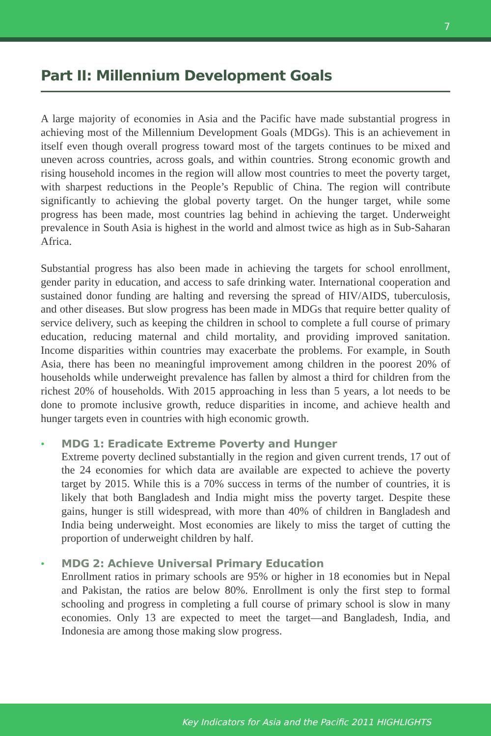7
Part II: Millennium Development Goals
A large majority of economies in Asia and the Pacific have made substantial progress in achieving most of the Millennium Development Goals (MDGs). This is an achievement in itself even though overall progress toward most of the targets continues to be mixed and uneven across countries, across goals, and within countries. Strong economic growth and rising household incomes in the region will allow most countries to meet the poverty target, with sharpest reductions in the People’s Republic of China. The region will contribute significantly to achieving the global poverty target. On the hunger target, while some progress has been made, most countries lag behind in achieving the target. Underweight prevalence in South Asia is highest in the world and almost twice as high as in Sub-Saharan Africa.
Substantial progress has also been made in achieving the targets for school enrollment, gender parity in education, and access to safe drinking water. International cooperation and sustained donor funding are halting and reversing the spread of HIV/AIDS, tuberculosis, and other diseases. But slow progress has been made in MDGs that require better quality of service delivery, such as keeping the children in school to complete a full course of primary education, reducing maternal and child mortality, and providing improved sanitation. Income disparities within countries may exacerbate the problems. For example, in South Asia, there has been no meaningful improvement among children in the poorest 20% of households while underweight prevalence has fallen by almost a third for children from the richest 20% of households. With 2015 approaching in less than 5 years, a lot needs to be done to promote inclusive growth, reduce disparities in income, and achieve health and hunger targets even in countries with high economic growth.
• MDG 1: Eradicate Extreme Poverty and Hunger
Extreme poverty declined substantially in the region and given current trends, 17 out of the 24 economies for which data are available are expected to achieve the poverty target by 2015. While this is a 70% success in terms of the number of countries, it is likely that both Bangladesh and India might miss the poverty target. Despite these gains, hunger is still widespread, with more than 40% of children in Bangladesh and India being underweight. Most economies are likely to miss the target of cutting the proportion of underweight children by half.
• MDG 2: Achieve Universal Primary Education
Enrollment ratios in primary schools are 95% or higher in 18 economies but in Nepal and Pakistan, the ratios are below 80%. Enrollment is only the first step to formal schooling and progress in completing a full course of primary school is slow in many economies. Only 13 are expected to meet the target—and Bangladesh, India, and Indonesia are among those making slow progress.
Key Indicators for Asia and the Pacific 2011 HIGHLIGHTS